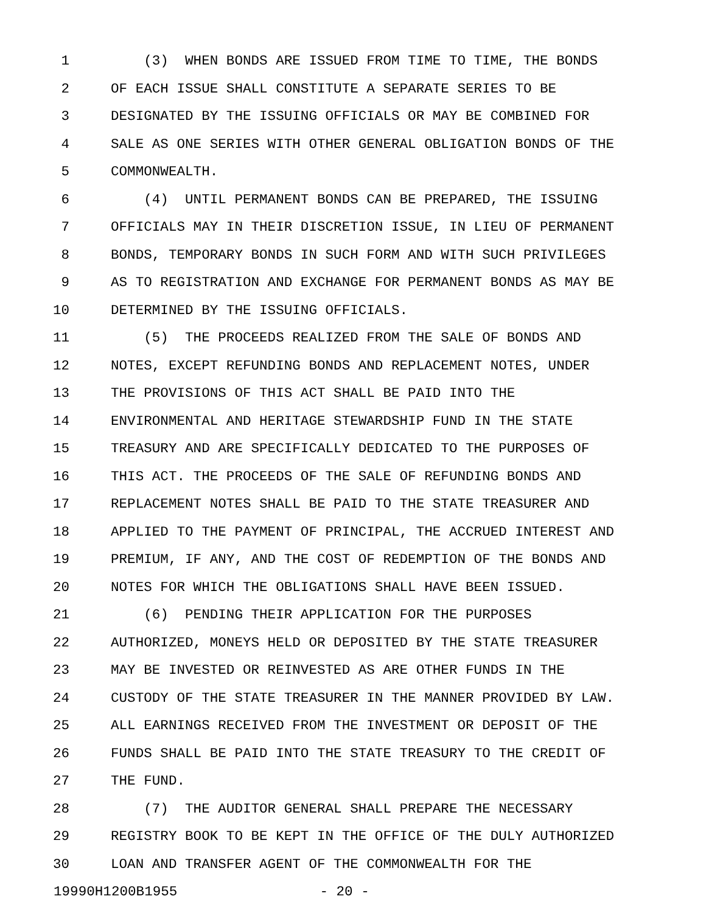1 (3) WHEN BONDS ARE ISSUED FROM TIME TO TIME, THE BONDS
2 OF EACH ISSUE SHALL CONSTITUTE A SEPARATE SERIES TO BE
3 DESIGNATED BY THE ISSUING OFFICIALS OR MAY BE COMBINED FOR
4 SALE AS ONE SERIES WITH OTHER GENERAL OBLIGATION BONDS OF THE
5 COMMONWEALTH.
6 (4) UNTIL PERMANENT BONDS CAN BE PREPARED, THE ISSUING
7 OFFICIALS MAY IN THEIR DISCRETION ISSUE, IN LIEU OF PERMANENT
8 BONDS, TEMPORARY BONDS IN SUCH FORM AND WITH SUCH PRIVILEGES
9 AS TO REGISTRATION AND EXCHANGE FOR PERMANENT BONDS AS MAY BE
10 DETERMINED BY THE ISSUING OFFICIALS.
11 (5) THE PROCEEDS REALIZED FROM THE SALE OF BONDS AND
12 NOTES, EXCEPT REFUNDING BONDS AND REPLACEMENT NOTES, UNDER
13 THE PROVISIONS OF THIS ACT SHALL BE PAID INTO THE
14 ENVIRONMENTAL AND HERITAGE STEWARDSHIP FUND IN THE STATE
15 TREASURY AND ARE SPECIFICALLY DEDICATED TO THE PURPOSES OF
16 THIS ACT. THE PROCEEDS OF THE SALE OF REFUNDING BONDS AND
17 REPLACEMENT NOTES SHALL BE PAID TO THE STATE TREASURER AND
18 APPLIED TO THE PAYMENT OF PRINCIPAL, THE ACCRUED INTEREST AND
19 PREMIUM, IF ANY, AND THE COST OF REDEMPTION OF THE BONDS AND
20 NOTES FOR WHICH THE OBLIGATIONS SHALL HAVE BEEN ISSUED.
21 (6) PENDING THEIR APPLICATION FOR THE PURPOSES
22 AUTHORIZED, MONEYS HELD OR DEPOSITED BY THE STATE TREASURER
23 MAY BE INVESTED OR REINVESTED AS ARE OTHER FUNDS IN THE
24 CUSTODY OF THE STATE TREASURER IN THE MANNER PROVIDED BY LAW.
25 ALL EARNINGS RECEIVED FROM THE INVESTMENT OR DEPOSIT OF THE
26 FUNDS SHALL BE PAID INTO THE STATE TREASURY TO THE CREDIT OF
27 THE FUND.
28 (7) THE AUDITOR GENERAL SHALL PREPARE THE NECESSARY
29 REGISTRY BOOK TO BE KEPT IN THE OFFICE OF THE DULY AUTHORIZED
30 LOAN AND TRANSFER AGENT OF THE COMMONWEALTH FOR THE
19990H1200B1955 - 20 -